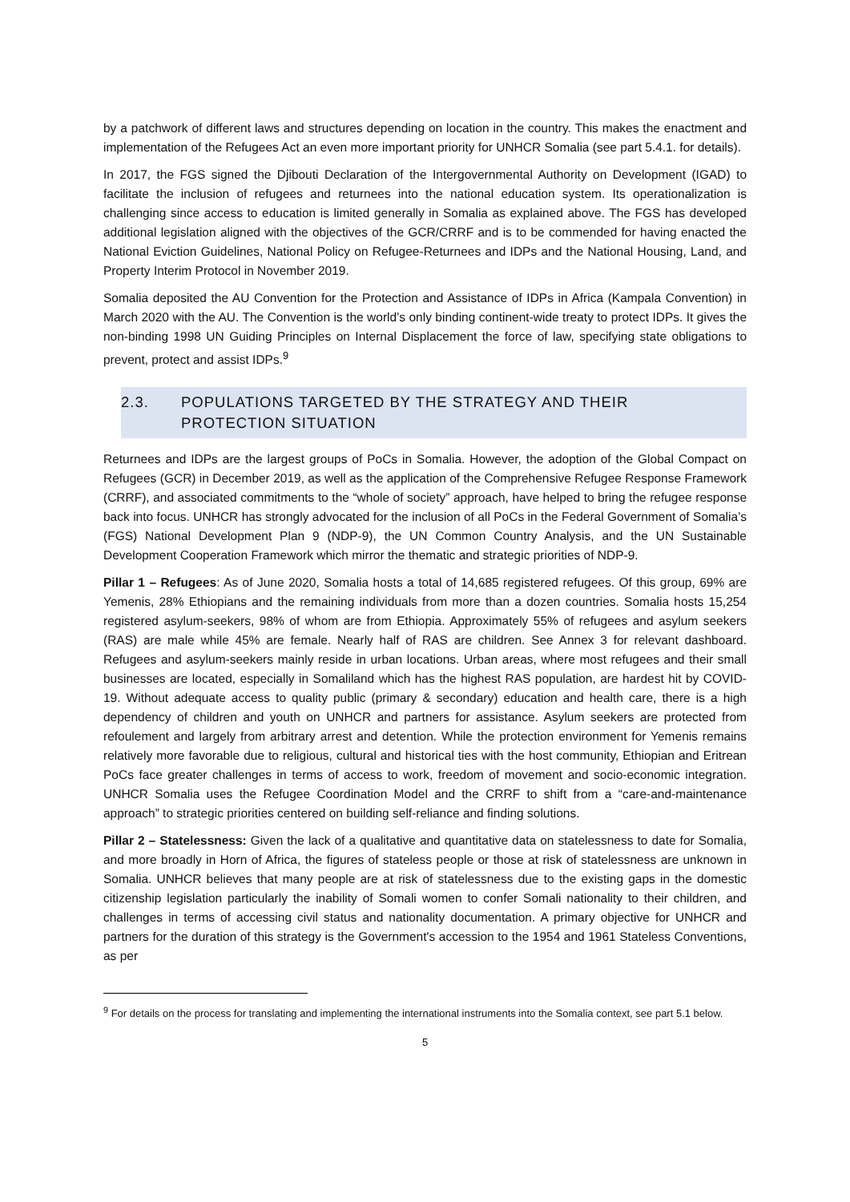by a patchwork of different laws and structures depending on location in the country. This makes the enactment and implementation of the Refugees Act an even more important priority for UNHCR Somalia (see part 5.4.1. for details).
In 2017, the FGS signed the Djibouti Declaration of the Intergovernmental Authority on Development (IGAD) to facilitate the inclusion of refugees and returnees into the national education system. Its operationalization is challenging since access to education is limited generally in Somalia as explained above. The FGS has developed additional legislation aligned with the objectives of the GCR/CRRF and is to be commended for having enacted the National Eviction Guidelines, National Policy on Refugee-Returnees and IDPs and the National Housing, Land, and Property Interim Protocol in November 2019.
Somalia deposited the AU Convention for the Protection and Assistance of IDPs in Africa (Kampala Convention) in March 2020 with the AU. The Convention is the world’s only binding continent-wide treaty to protect IDPs. It gives the non-binding 1998 UN Guiding Principles on Internal Displacement the force of law, specifying state obligations to prevent, protect and assist IDPs.<sup>9</sup>
2.3. POPULATIONS TARGETED BY THE STRATEGY AND THEIR PROTECTION SITUATION
Returnees and IDPs are the largest groups of PoCs in Somalia. However, the adoption of the Global Compact on Refugees (GCR) in December 2019, as well as the application of the Comprehensive Refugee Response Framework (CRRF), and associated commitments to the “whole of society” approach, have helped to bring the refugee response back into focus. UNHCR has strongly advocated for the inclusion of all PoCs in the Federal Government of Somalia’s (FGS) National Development Plan 9 (NDP-9), the UN Common Country Analysis, and the UN Sustainable Development Cooperation Framework which mirror the thematic and strategic priorities of NDP-9.
Pillar 1 – Refugees: As of June 2020, Somalia hosts a total of 14,685 registered refugees. Of this group, 69% are Yemenis, 28% Ethiopians and the remaining individuals from more than a dozen countries. Somalia hosts 15,254 registered asylum-seekers, 98% of whom are from Ethiopia. Approximately 55% of refugees and asylum seekers (RAS) are male while 45% are female. Nearly half of RAS are children. See Annex 3 for relevant dashboard. Refugees and asylum-seekers mainly reside in urban locations. Urban areas, where most refugees and their small businesses are located, especially in Somaliland which has the highest RAS population, are hardest hit by COVID-19. Without adequate access to quality public (primary & secondary) education and health care, there is a high dependency of children and youth on UNHCR and partners for assistance. Asylum seekers are protected from refoulement and largely from arbitrary arrest and detention. While the protection environment for Yemenis remains relatively more favorable due to religious, cultural and historical ties with the host community, Ethiopian and Eritrean PoCs face greater challenges in terms of access to work, freedom of movement and socio-economic integration. UNHCR Somalia uses the Refugee Coordination Model and the CRRF to shift from a “care-and-maintenance approach” to strategic priorities centered on building self-reliance and finding solutions.
Pillar 2 – Statelessness: Given the lack of a qualitative and quantitative data on statelessness to date for Somalia, and more broadly in Horn of Africa, the figures of stateless people or those at risk of statelessness are unknown in Somalia. UNHCR believes that many people are at risk of statelessness due to the existing gaps in the domestic citizenship legislation particularly the inability of Somali women to confer Somali nationality to their children, and challenges in terms of accessing civil status and nationality documentation. A primary objective for UNHCR and partners for the duration of this strategy is the Government's accession to the 1954 and 1961 Stateless Conventions, as per
<sup>9</sup> For details on the process for translating and implementing the international instruments into the Somalia context, see part 5.1 below.
5